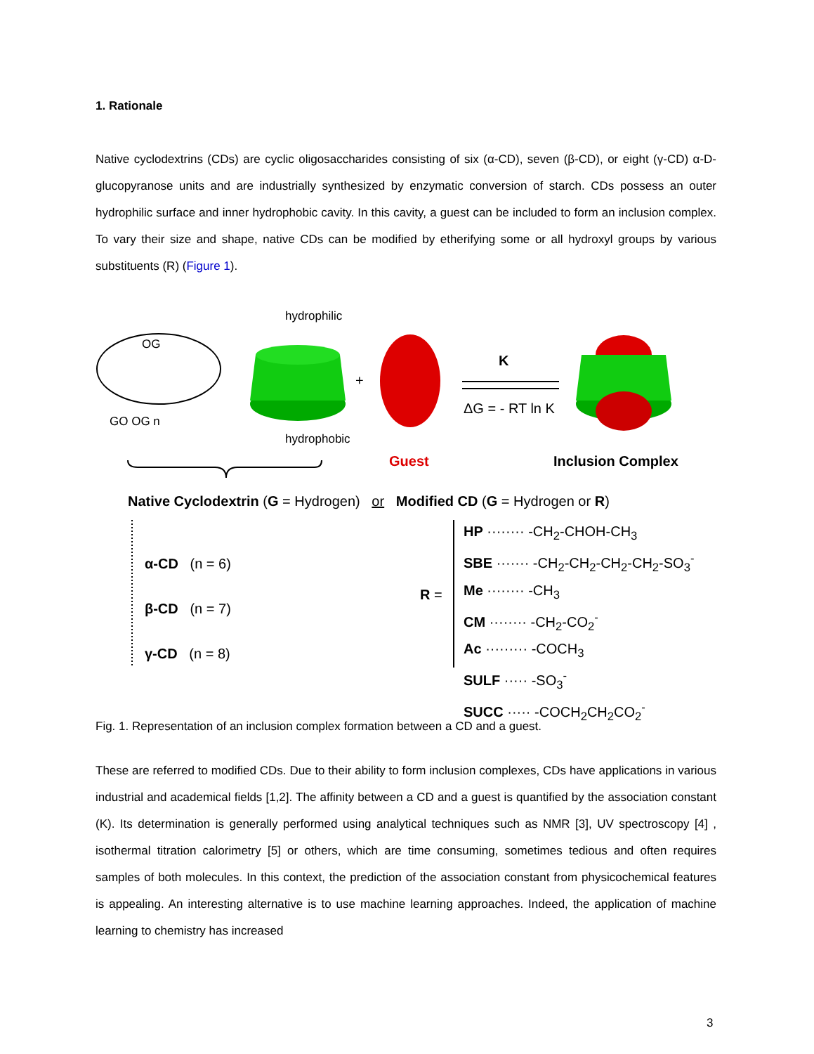1. Rationale
Native cyclodextrins (CDs) are cyclic oligosaccharides consisting of six (α-CD), seven (β-CD), or eight (γ-CD) α-D-glucopyranose units and are industrially synthesized by enzymatic conversion of starch. CDs possess an outer hydrophilic surface and inner hydrophobic cavity. In this cavity, a guest can be included to form an inclusion complex. To vary their size and shape, native CDs can be modified by etherifying some or all hydroxyl groups by various substituents (R) (Figure 1).
hydrophilic
OG
GO OG n
+
K
ΔG = - RT ln K
hydrophobic
Guest Inclusion Complex
Native Cyclodextrin (G = Hydrogen) or Modified CD (G = Hydrogen or R)
α-CD (n = 6)
β-CD (n = 7)
γ-CD (n = 8)
R =
HP ········ -CH<sub>2</sub>-CHOH-CH<sub>3</sub>
SBE ······· -CH<sub>2</sub>-CH<sub>2</sub>-CH<sub>2</sub>-CH<sub>2</sub>-SO<sub>3</sub><sup>-</sup>
Me ········ -CH<sub>3</sub>
CM ········ -CH<sub>2</sub>-CO<sub>2</sub><sup>-</sup>
Ac ········· -COCH<sub>3</sub>
SULF ····· -SO<sub>3</sub><sup>-</sup>
SUCC ····· -COCH<sub>2</sub>CH<sub>2</sub>CO<sub>2</sub><sup>-</sup>
Fig. 1. Representation of an inclusion complex formation between a CD and a guest.
These are referred to modified CDs. Due to their ability to form inclusion complexes, CDs have applications in various industrial and academical fields [1,2]. The affinity between a CD and a guest is quantified by the association constant (K). Its determination is generally performed using analytical techniques such as NMR [3], UV spectroscopy [4] , isothermal titration calorimetry [5] or others, which are time consuming, sometimes tedious and often requires samples of both molecules. In this context, the prediction of the association constant from physicochemical features is appealing. An interesting alternative is to use machine learning approaches. Indeed, the application of machine learning to chemistry has increased
3